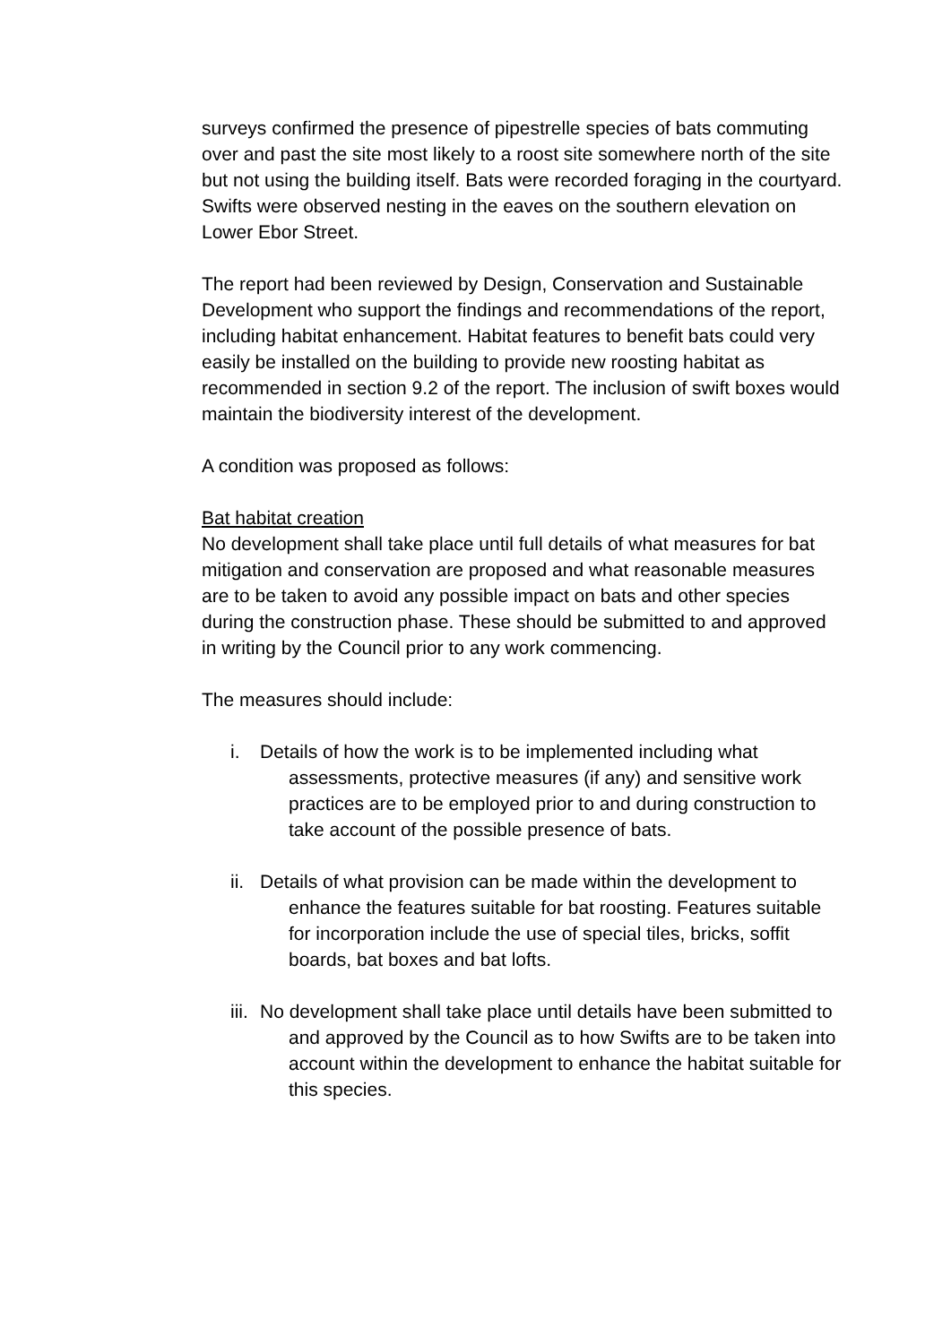surveys confirmed the presence of pipestrelle species of bats commuting over and past the site most likely to a roost site somewhere north of the site but not using the building itself. Bats were recorded foraging in the courtyard. Swifts were observed nesting in the eaves on the southern elevation on Lower Ebor Street.
The report had been reviewed by Design, Conservation and Sustainable Development who support the findings and recommendations of the report, including habitat enhancement. Habitat features to benefit bats could very easily be installed on the building to provide new roosting habitat as recommended in section 9.2 of the report. The inclusion of swift boxes would maintain the biodiversity interest of the development.
A condition was proposed as follows:
Bat habitat creation
No development shall take place until full details of what measures for bat mitigation and conservation are proposed and what reasonable measures are to be taken to avoid any possible impact on bats and other species during the construction phase. These should be submitted to and approved in writing by the Council prior to any work commencing.
The measures should include:
i. Details of how the work is to be implemented including what assessments, protective measures (if any) and sensitive work practices are to be employed prior to and during construction to take account of the possible presence of bats.
ii.
Details of what provision can be made within the development to enhance the features suitable for bat roosting. Features suitable for incorporation include the use of special tiles, bricks, soffit boards, bat boxes and bat lofts.
iii.
No development shall take place until details have been submitted to and approved by the Council as to how Swifts are to be taken into account within the development to enhance the habitat suitable for this species.